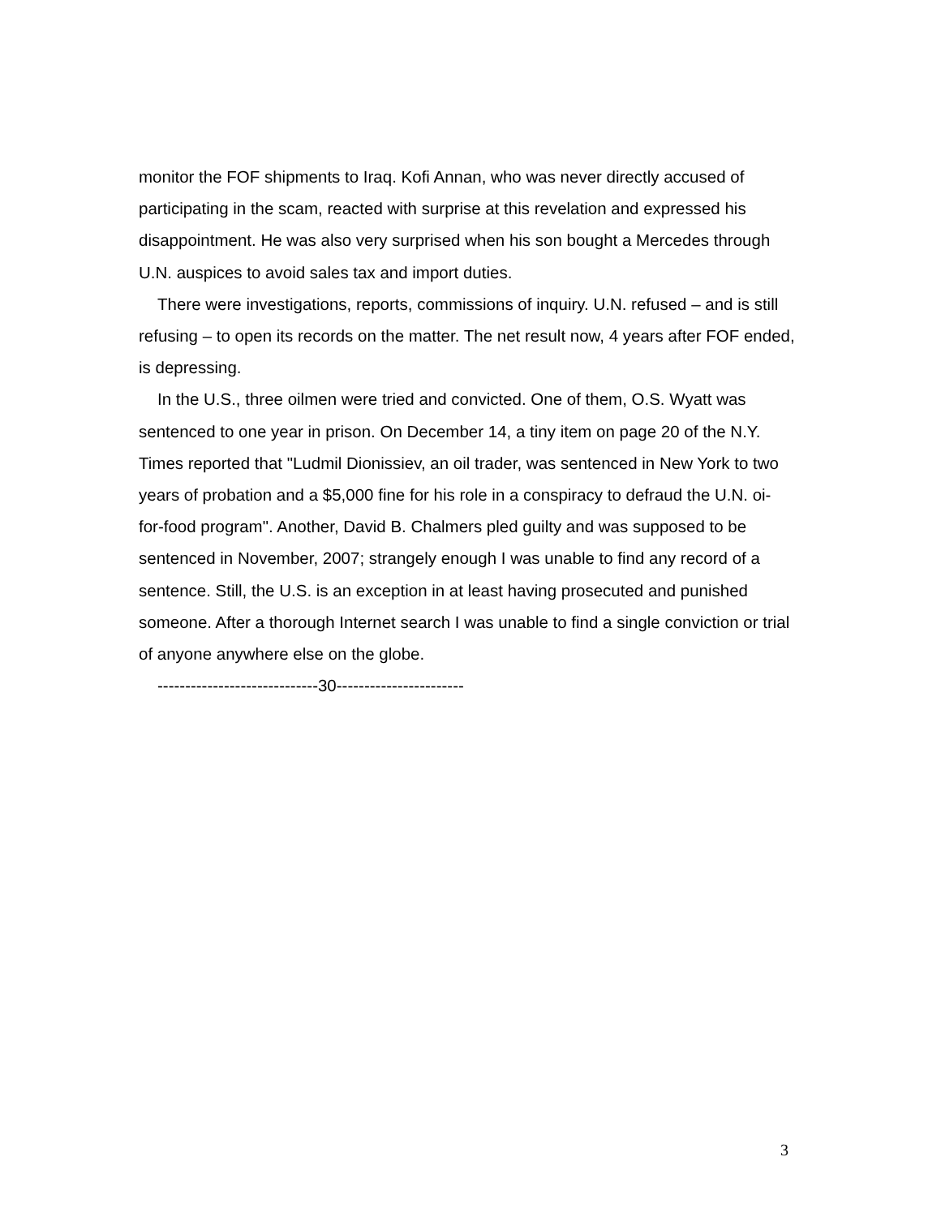monitor the FOF shipments to Iraq. Kofi Annan, who was never directly accused of participating in the scam, reacted with surprise at this revelation and expressed his disappointment. He was also very surprised when his son bought a Mercedes through U.N. auspices to avoid sales tax and import duties.
There were investigations, reports, commissions of inquiry. U.N. refused – and is still refusing – to open its records on the matter. The net result now, 4 years after FOF ended, is depressing.
In the U.S., three oilmen were tried and convicted. One of them, O.S. Wyatt was sentenced to one year in prison. On December 14, a tiny item on page 20 of the N.Y. Times reported that "Ludmil Dionissiev, an oil trader, was sentenced in New York to two years of probation and a $5,000 fine for his role in a conspiracy to defraud the U.N. oi-for-food program". Another, David B. Chalmers pled guilty and was supposed to be sentenced in November, 2007; strangely enough I was unable to find any record of a sentence. Still, the U.S. is an exception in at least having prosecuted and punished someone. After a thorough Internet search I was unable to find a single conviction or trial of anyone anywhere else on the globe.
-----------------------------30-----------------------
3